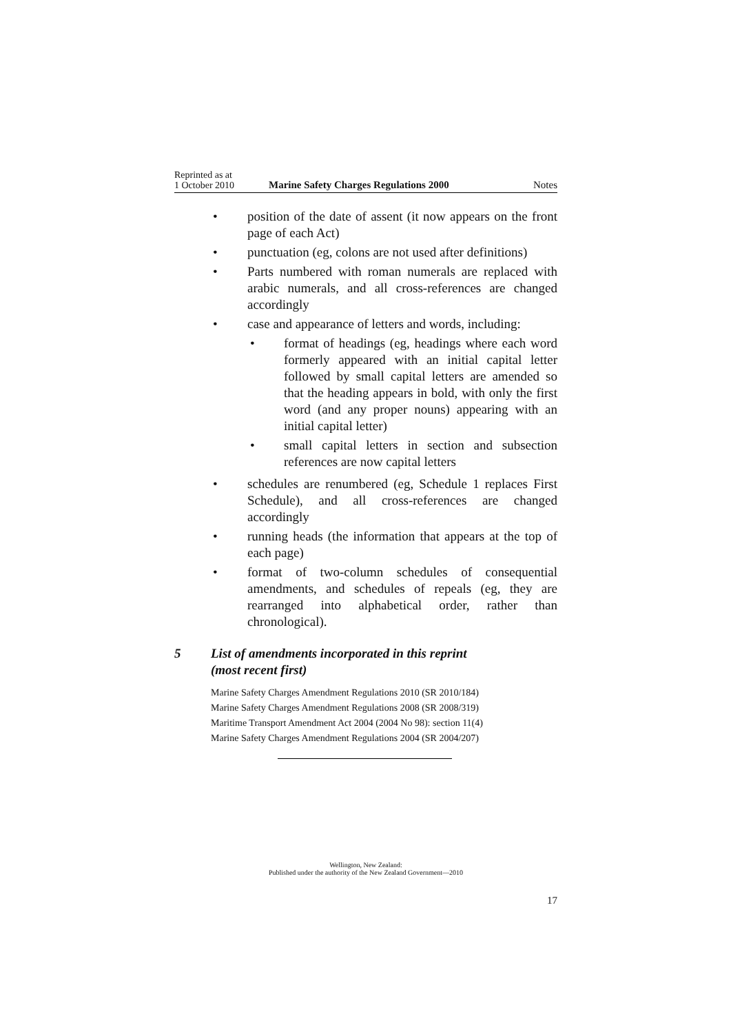Reprinted as at
1 October 2010
Marine Safety Charges Regulations 2000
Notes
• position of the date of assent (it now appears on the front page of each Act)
• punctuation (eg, colons are not used after definitions)
• Parts numbered with roman numerals are replaced with arabic numerals, and all cross-references are changed accordingly
• case and appearance of letters and words, including:
• format of headings (eg, headings where each word formerly appeared with an initial capital letter followed by small capital letters are amended so that the heading appears in bold, with only the first word (and any proper nouns) appearing with an initial capital letter)
• small capital letters in section and subsection references are now capital letters
• schedules are renumbered (eg, Schedule 1 replaces First Schedule), and all cross-references are changed accordingly
• running heads (the information that appears at the top of each page)
• format of two-column schedules of consequential amendments, and schedules of repeals (eg, they are rearranged into alphabetical order, rather than chronological).
5 List of amendments incorporated in this reprint
(most recent first)
Marine Safety Charges Amendment Regulations 2010 (SR 2010/184)
Marine Safety Charges Amendment Regulations 2008 (SR 2008/319)
Maritime Transport Amendment Act 2004 (2004 No 98): section 11(4)
Marine Safety Charges Amendment Regulations 2004 (SR 2004/207)
Wellington, New Zealand:
Published under the authority of the New Zealand Government—2010
17